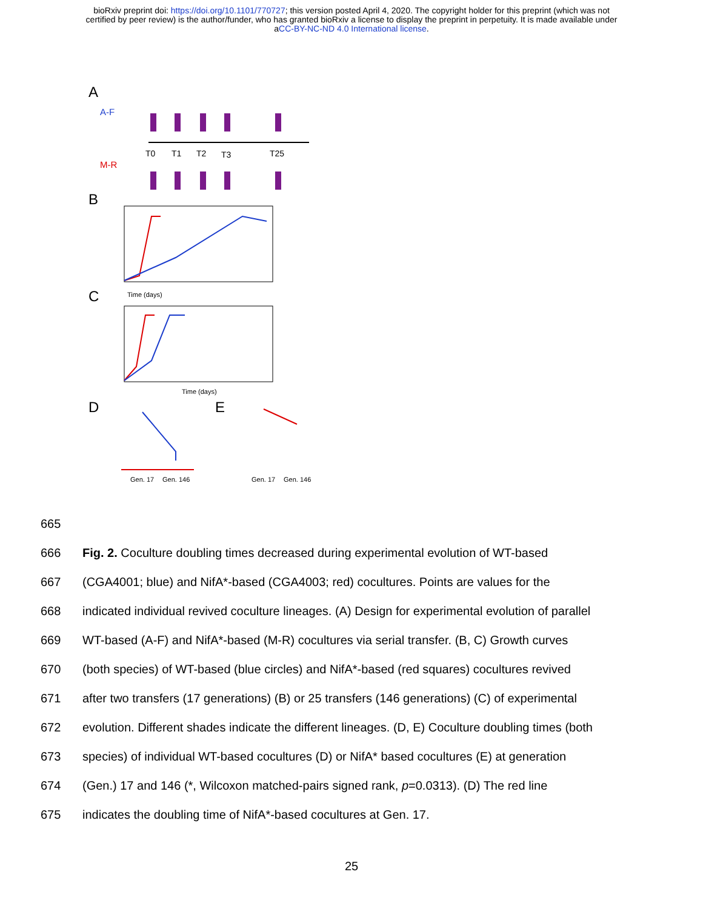bioRxiv preprint doi: https://doi.org/10.1101/770727; this version posted April 4, 2020. The copyright holder for this preprint (which was not
certified by peer review) is the author/funder, who has granted bioRxiv a license to display the preprint in perpetuity. It is made available under
aCC-BY-NC-ND 4.0 International license.
A
A-F
M-R
T0
T1
T2
T3
T25
B
Time (days)
C
Time (days)
D
Gen. 17
Gen. 146
E
Gen. 17
Gen. 146
665
666 Fig. 2. Coculture doubling times decreased during experimental evolution of WT-based
667 (CGA4001; blue) and NifA*-based (CGA4003; red) cocultures. Points are values for the
668 indicated individual revived coculture lineages. (A) Design for experimental evolution of parallel
669 WT-based (A-F) and NifA*-based (M-R) cocultures via serial transfer. (B, C) Growth curves
670 (both species) of WT-based (blue circles) and NifA*-based (red squares) cocultures revived
671 after two transfers (17 generations) (B) or 25 transfers (146 generations) (C) of experimental
672 evolution. Different shades indicate the different lineages. (D, E) Coculture doubling times (both
673 species) of individual WT-based cocultures (D) or NifA* based cocultures (E) at generation
674 (Gen.) 17 and 146 (*, Wilcoxon matched-pairs signed rank, p=0.0313). (D) The red line
675 indicates the doubling time of NifA*-based cocultures at Gen. 17.
25